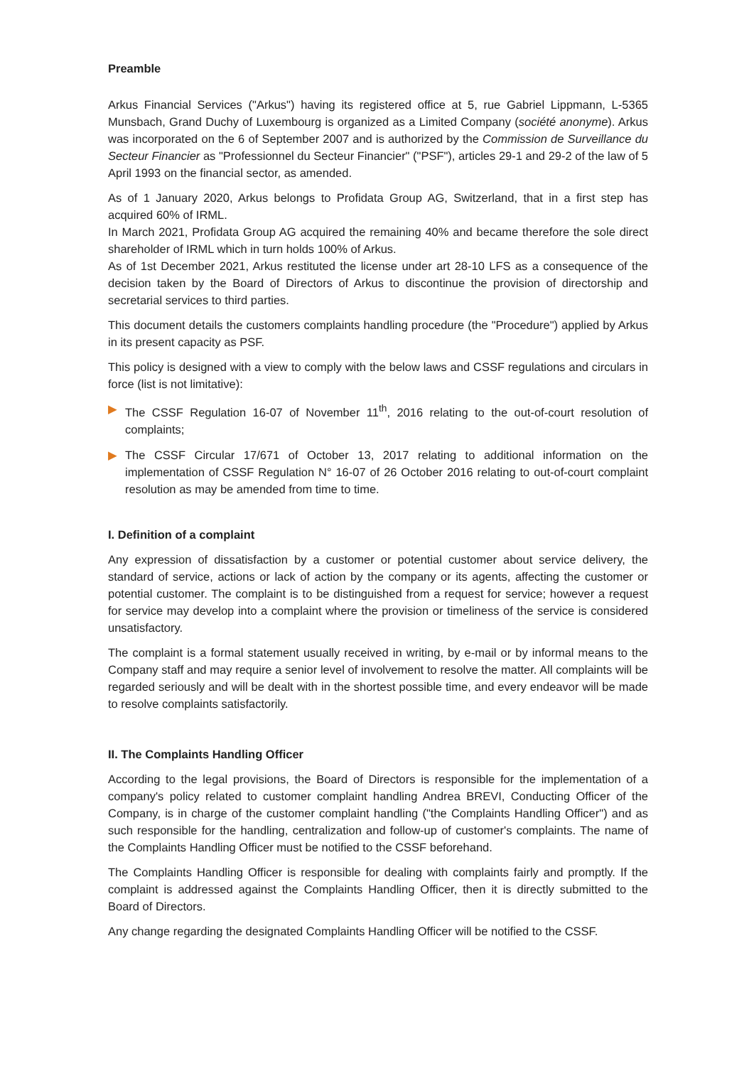Preamble
Arkus Financial Services ("Arkus") having its registered office at 5, rue Gabriel Lippmann, L-5365 Munsbach, Grand Duchy of Luxembourg is organized as a Limited Company (société anonyme). Arkus was incorporated on the 6 of September 2007 and is authorized by the Commission de Surveillance du Secteur Financier as "Professionnel du Secteur Financier" ("PSF"), articles 29-1 and 29-2 of the law of 5 April 1993 on the financial sector, as amended.
As of 1 January 2020, Arkus belongs to Profidata Group AG, Switzerland, that in a first step has acquired 60% of IRML.
In March 2021, Profidata Group AG acquired the remaining 40% and became therefore the sole direct shareholder of IRML which in turn holds 100% of Arkus.
As of 1st December 2021, Arkus restituted the license under art 28-10 LFS as a consequence of the decision taken by the Board of Directors of Arkus to discontinue the provision of directorship and secretarial services to third parties.
This document details the customers complaints handling procedure (the "Procedure") applied by Arkus in its present capacity as PSF.
This policy is designed with a view to comply with the below laws and CSSF regulations and circulars in force (list is not limitative):
▶ The CSSF Regulation 16-07 of November 11<sup>th</sup>, 2016 relating to the out-of-court resolution of complaints;
▶ The CSSF Circular 17/671 of October 13, 2017 relating to additional information on the implementation of CSSF Regulation N° 16-07 of 26 October 2016 relating to out-of-court complaint resolution as may be amended from time to time.
I. Definition of a complaint
Any expression of dissatisfaction by a customer or potential customer about service delivery, the standard of service, actions or lack of action by the company or its agents, affecting the customer or potential customer. The complaint is to be distinguished from a request for service; however a request for service may develop into a complaint where the provision or timeliness of the service is considered unsatisfactory.
The complaint is a formal statement usually received in writing, by e-mail or by informal means to the Company staff and may require a senior level of involvement to resolve the matter. All complaints will be regarded seriously and will be dealt with in the shortest possible time, and every endeavor will be made to resolve complaints satisfactorily.
II. The Complaints Handling Officer
According to the legal provisions, the Board of Directors is responsible for the implementation of a company's policy related to customer complaint handling Andrea BREVI, Conducting Officer of the Company, is in charge of the customer complaint handling ("the Complaints Handling Officer") and as such responsible for the handling, centralization and follow-up of customer's complaints. The name of the Complaints Handling Officer must be notified to the CSSF beforehand.
The Complaints Handling Officer is responsible for dealing with complaints fairly and promptly. If the complaint is addressed against the Complaints Handling Officer, then it is directly submitted to the Board of Directors.
Any change regarding the designated Complaints Handling Officer will be notified to the CSSF.